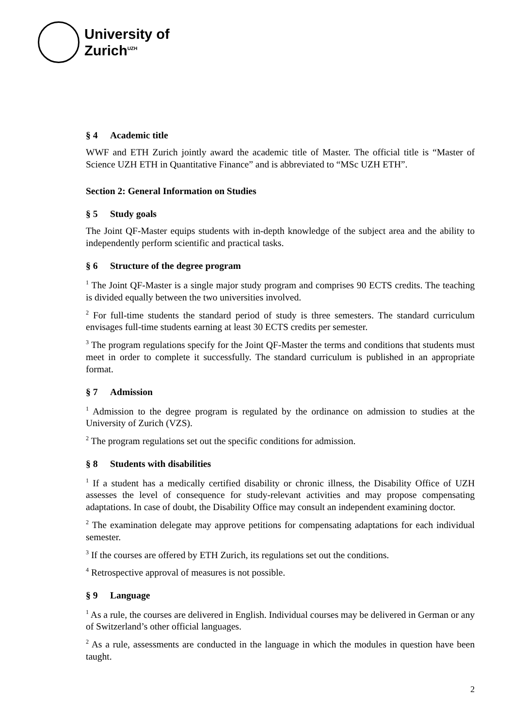University of
Zurich<sup>UZH</sup>
§ 4 Academic title
WWF and ETH Zurich jointly award the academic title of Master. The official title is “Master of Science UZH ETH in Quantitative Finance” and is abbreviated to “MSc UZH ETH”.
Section 2: General Information on Studies
§ 5 Study goals
The Joint QF-Master equips students with in-depth knowledge of the subject area and the ability to independently perform scientific and practical tasks.
§ 6 Structure of the degree program
<sup>1</sup> The Joint QF-Master is a single major study program and comprises 90 ECTS credits. The teaching is divided equally between the two universities involved.
<sup>2</sup> For full-time students the standard period of study is three semesters. The standard curriculum envisages full-time students earning at least 30 ECTS credits per semester.
<sup>3</sup> The program regulations specify for the Joint QF-Master the terms and conditions that students must meet in order to complete it successfully. The standard curriculum is published in an appropriate format.
§ 7 Admission
<sup>1</sup> Admission to the degree program is regulated by the ordinance on admission to studies at the University of Zurich (VZS).
<sup>2</sup> The program regulations set out the specific conditions for admission.
§ 8 Students with disabilities
<sup>1</sup> If a student has a medically certified disability or chronic illness, the Disability Office of UZH assesses the level of consequence for study-relevant activities and may propose compensating adaptations. In case of doubt, the Disability Office may consult an independent examining doctor.
<sup>2</sup> The examination delegate may approve petitions for compensating adaptations for each individual semester.
<sup>3</sup> If the courses are offered by ETH Zurich, its regulations set out the conditions.
<sup>4</sup> Retrospective approval of measures is not possible.
§ 9 Language
<sup>1</sup> As a rule, the courses are delivered in English. Individual courses may be delivered in German or any of Switzerland’s other official languages.
<sup>2</sup> As a rule, assessments are conducted in the language in which the modules in question have been taught.
2